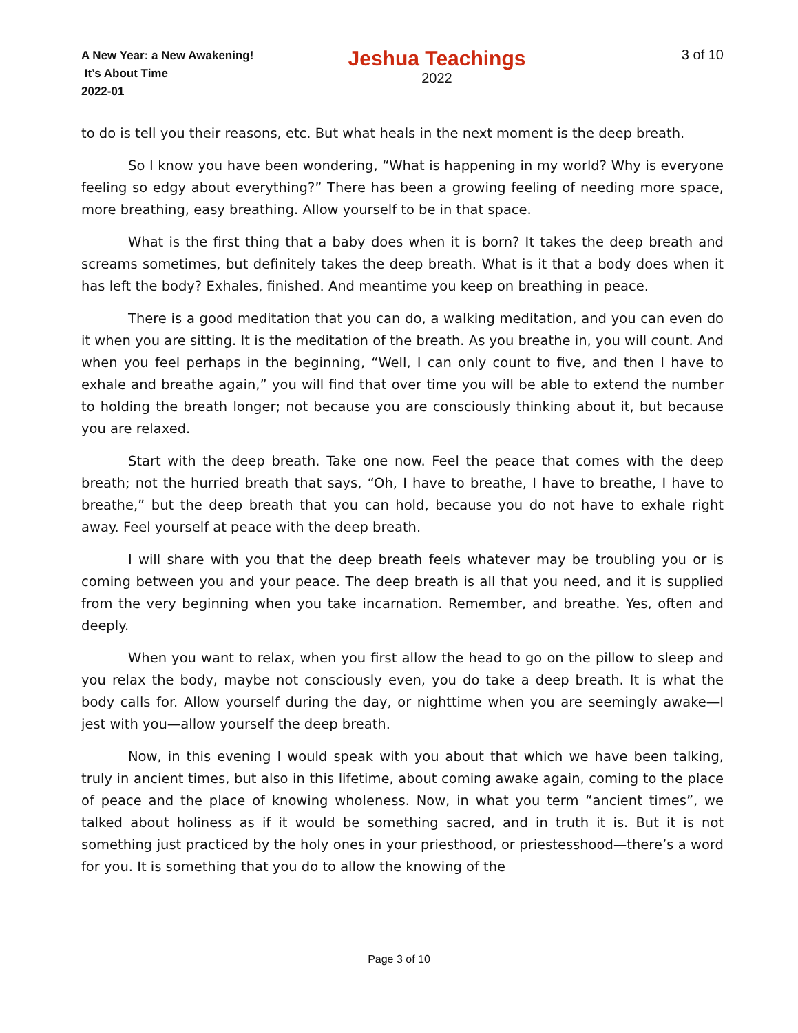A New Year: a New Awakening!
It’s About Time
2022-01
Jeshua Teachings
2022
3 of 10
to do is tell you their reasons, etc. But what heals in the next moment is the deep breath.
So I know you have been wondering, “What is happening in my world? Why is everyone feeling so edgy about everything?” There has been a growing feeling of needing more space, more breathing, easy breathing. Allow yourself to be in that space.
What is the first thing that a baby does when it is born? It takes the deep breath and screams sometimes, but definitely takes the deep breath. What is it that a body does when it has left the body? Exhales, finished. And meantime you keep on breathing in peace.
There is a good meditation that you can do, a walking meditation, and you can even do it when you are sitting. It is the meditation of the breath. As you breathe in, you will count. And when you feel perhaps in the beginning, “Well, I can only count to five, and then I have to exhale and breathe again,” you will find that over time you will be able to extend the number to holding the breath longer; not because you are consciously thinking about it, but because you are relaxed.
Start with the deep breath. Take one now. Feel the peace that comes with the deep breath; not the hurried breath that says, “Oh, I have to breathe, I have to breathe, I have to breathe,” but the deep breath that you can hold, because you do not have to exhale right away. Feel yourself at peace with the deep breath.
I will share with you that the deep breath feels whatever may be troubling you or is coming between you and your peace. The deep breath is all that you need, and it is supplied from the very beginning when you take incarnation. Remember, and breathe. Yes, often and deeply.
When you want to relax, when you first allow the head to go on the pillow to sleep and you relax the body, maybe not consciously even, you do take a deep breath. It is what the body calls for. Allow yourself during the day, or nighttime when you are seemingly awake—I jest with you—allow yourself the deep breath.
Now, in this evening I would speak with you about that which we have been talking, truly in ancient times, but also in this lifetime, about coming awake again, coming to the place of peace and the place of knowing wholeness. Now, in what you term “ancient times”, we talked about holiness as if it would be something sacred, and in truth it is. But it is not something just practiced by the holy ones in your priesthood, or priestesshood—there’s a word for you. It is something that you do to allow the knowing of the
Page 3 of 10